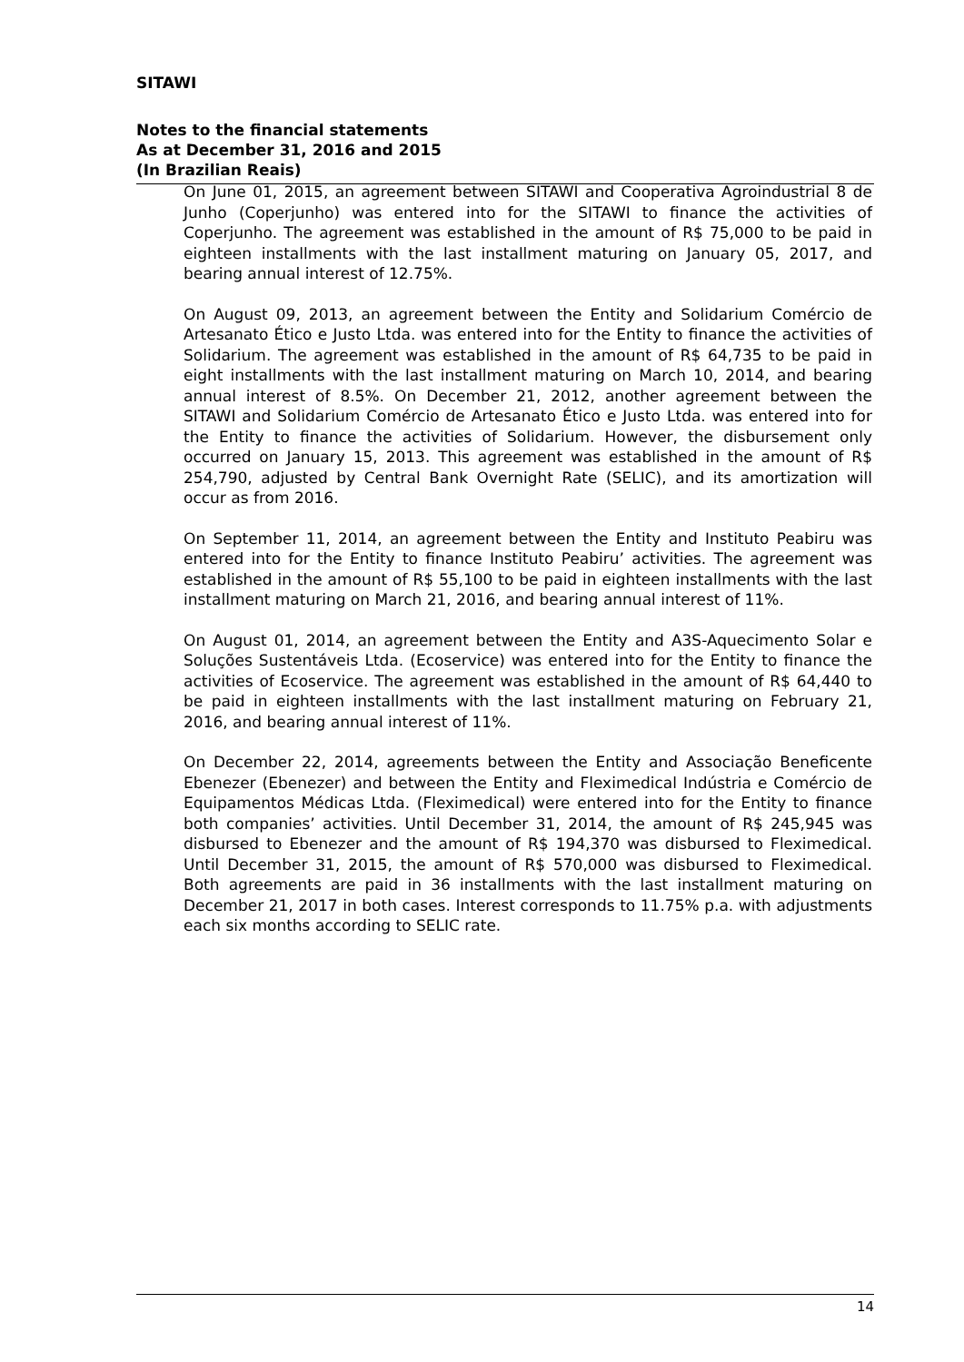SITAWI
Notes to the financial statements
As at December 31, 2016 and 2015
(In Brazilian Reais)
On June 01, 2015, an agreement between SITAWI and Cooperativa Agroindustrial 8 de Junho (Coperjunho) was entered into for the SITAWI to finance the activities of Coperjunho. The agreement was established in the amount of R$ 75,000 to be paid in eighteen installments with the last installment maturing on January 05, 2017, and bearing annual interest of 12.75%.
On August 09, 2013, an agreement between the Entity and Solidarium Comércio de Artesanato Ético e Justo Ltda. was entered into for the Entity to finance the activities of Solidarium. The agreement was established in the amount of R$ 64,735 to be paid in eight installments with the last installment maturing on March 10, 2014, and bearing annual interest of 8.5%. On December 21, 2012, another agreement between the SITAWI and Solidarium Comércio de Artesanato Ético e Justo Ltda. was entered into for the Entity to finance the activities of Solidarium. However, the disbursement only occurred on January 15, 2013. This agreement was established in the amount of R$ 254,790, adjusted by Central Bank Overnight Rate (SELIC), and its amortization will occur as from 2016.
On September 11, 2014, an agreement between the Entity and Instituto Peabiru was entered into for the Entity to finance Instituto Peabiru’ activities. The agreement was established in the amount of R$ 55,100 to be paid in eighteen installments with the last installment maturing on March 21, 2016, and bearing annual interest of 11%.
On August 01, 2014, an agreement between the Entity and A3S-Aquecimento Solar e Soluções Sustentáveis Ltda. (Ecoservice) was entered into for the Entity to finance the activities of Ecoservice. The agreement was established in the amount of R$ 64,440 to be paid in eighteen installments with the last installment maturing on February 21, 2016, and bearing annual interest of 11%.
On December 22, 2014, agreements between the Entity and Associação Beneficente Ebenezer (Ebenezer) and between the Entity and Fleximedical Indústria e Comércio de Equipamentos Médicas Ltda. (Fleximedical) were entered into for the Entity to finance both companies’ activities. Until December 31, 2014, the amount of R$ 245,945 was disbursed to Ebenezer and the amount of R$ 194,370 was disbursed to Fleximedical. Until December 31, 2015, the amount of R$ 570,000 was disbursed to Fleximedical. Both agreements are paid in 36 installments with the last installment maturing on December 21, 2017 in both cases. Interest corresponds to 11.75% p.a. with adjustments each six months according to SELIC rate.
14